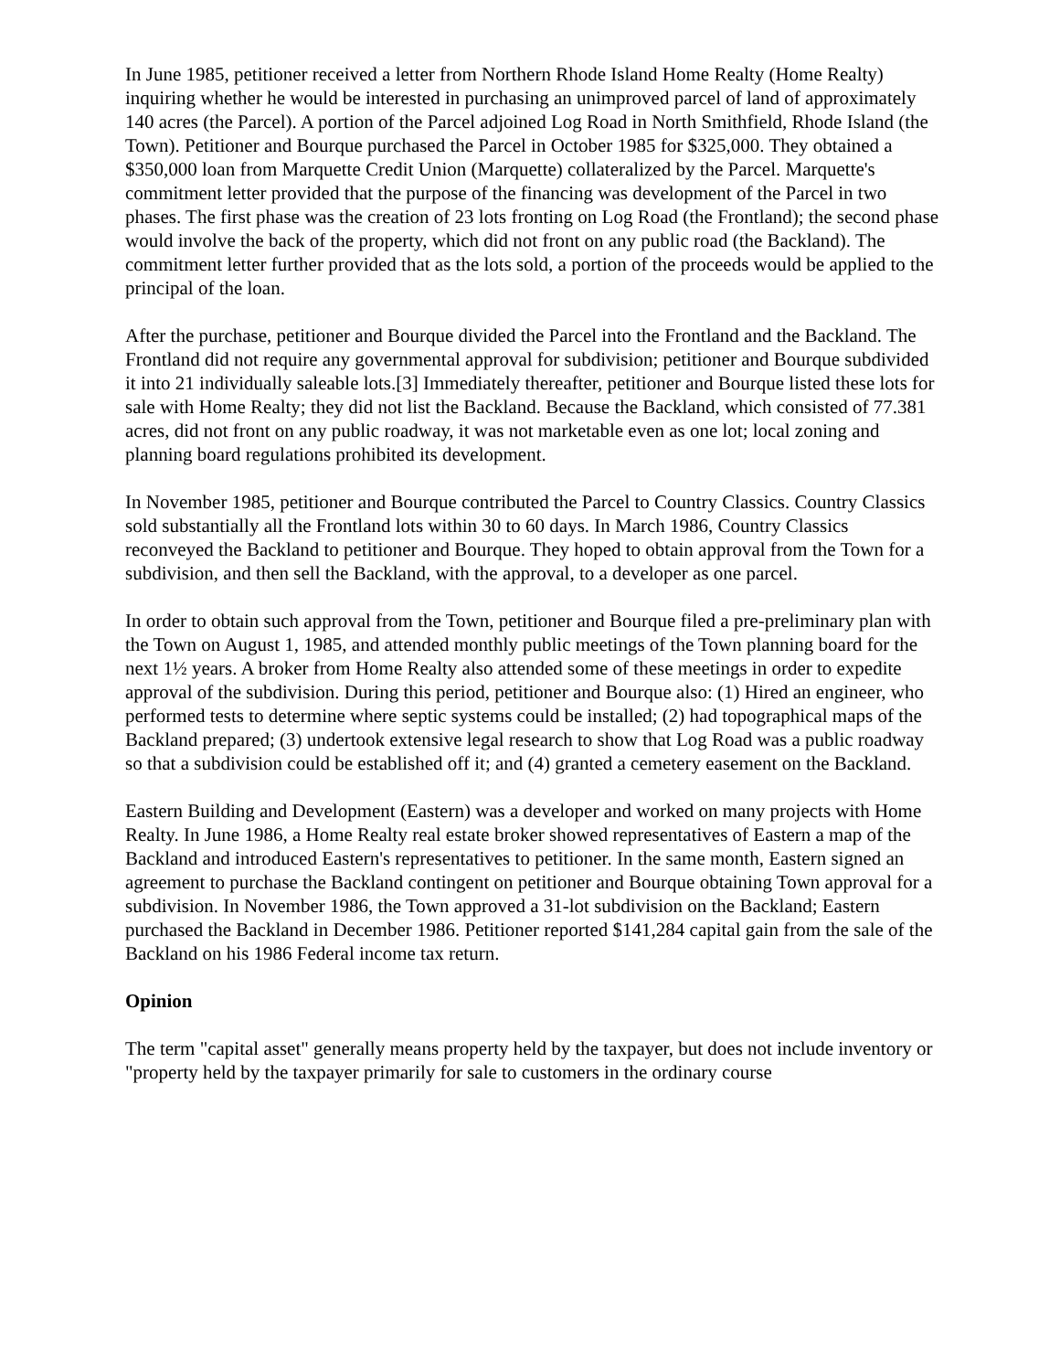In June 1985, petitioner received a letter from Northern Rhode Island Home Realty (Home Realty) inquiring whether he would be interested in purchasing an unimproved parcel of land of approximately 140 acres (the Parcel). A portion of the Parcel adjoined Log Road in North Smithfield, Rhode Island (the Town). Petitioner and Bourque purchased the Parcel in October 1985 for $325,000. They obtained a $350,000 loan from Marquette Credit Union (Marquette) collateralized by the Parcel. Marquette's commitment letter provided that the purpose of the financing was development of the Parcel in two phases. The first phase was the creation of 23 lots fronting on Log Road (the Frontland); the second phase would involve the back of the property, which did not front on any public road (the Backland). The commitment letter further provided that as the lots sold, a portion of the proceeds would be applied to the principal of the loan.
After the purchase, petitioner and Bourque divided the Parcel into the Frontland and the Backland. The Frontland did not require any governmental approval for subdivision; petitioner and Bourque subdivided it into 21 individually saleable lots.[3] Immediately thereafter, petitioner and Bourque listed these lots for sale with Home Realty; they did not list the Backland. Because the Backland, which consisted of 77.381 acres, did not front on any public roadway, it was not marketable even as one lot; local zoning and planning board regulations prohibited its development.
In November 1985, petitioner and Bourque contributed the Parcel to Country Classics. Country Classics sold substantially all the Frontland lots within 30 to 60 days. In March 1986, Country Classics reconveyed the Backland to petitioner and Bourque. They hoped to obtain approval from the Town for a subdivision, and then sell the Backland, with the approval, to a developer as one parcel.
In order to obtain such approval from the Town, petitioner and Bourque filed a pre-preliminary plan with the Town on August 1, 1985, and attended monthly public meetings of the Town planning board for the next 1½ years. A broker from Home Realty also attended some of these meetings in order to expedite approval of the subdivision. During this period, petitioner and Bourque also: (1) Hired an engineer, who performed tests to determine where septic systems could be installed; (2) had topographical maps of the Backland prepared; (3) undertook extensive legal research to show that Log Road was a public roadway so that a subdivision could be established off it; and (4) granted a cemetery easement on the Backland.
Eastern Building and Development (Eastern) was a developer and worked on many projects with Home Realty. In June 1986, a Home Realty real estate broker showed representatives of Eastern a map of the Backland and introduced Eastern's representatives to petitioner. In the same month, Eastern signed an agreement to purchase the Backland contingent on petitioner and Bourque obtaining Town approval for a subdivision. In November 1986, the Town approved a 31-lot subdivision on the Backland; Eastern purchased the Backland in December 1986. Petitioner reported $141,284 capital gain from the sale of the Backland on his 1986 Federal income tax return.
Opinion
The term "capital asset" generally means property held by the taxpayer, but does not include inventory or "property held by the taxpayer primarily for sale to customers in the ordinary course